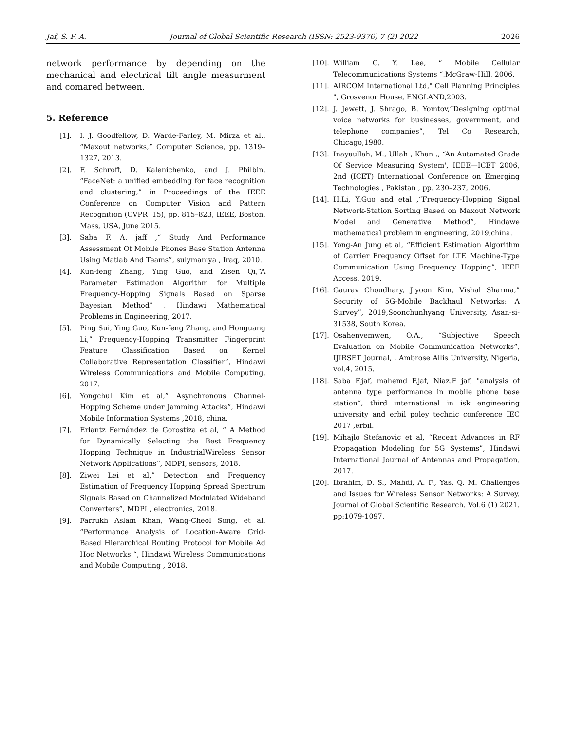Jaf, S. F. A. Journal of Global Scientific Research (ISSN: 2523-9376) 7 (2) 2022 2026
network performance by depending on the mechanical and electrical tilt angle measurment and comared between.
5. Reference
[1]. I. J. Goodfellow, D. Warde-Farley, M. Mirza et al., “Maxout networks,” Computer Science, pp. 1319–1327, 2013.
[2]. F. Schroff, D. Kalenichenko, and J. Philbin, “FaceNet: a unified embedding for face recognition and clustering,” in Proceedings of the IEEE Conference on Computer Vision and Pattern Recognition (CVPR ’15), pp. 815–823, IEEE, Boston, Mass, USA, June 2015.
[3]. Saba F. A. jaff ,“ Study And Performance Assessment Of Mobile Phones Base Station Antenna Using Matlab And Teams”, sulymaniya , Iraq, 2010.
[4]. Kun-feng Zhang, Ying Guo, and Zisen Qi,“A Parameter Estimation Algorithm for Multiple Frequency-Hopping Signals Based on Sparse Bayesian Method” , Hindawi Mathematical Problems in Engineering, 2017.
[5]. Ping Sui, Ying Guo, Kun-feng Zhang, and Honguang Li,” Frequency-Hopping Transmitter Fingerprint Feature Classification Based on Kernel Collaborative Representation Classifier”, Hindawi Wireless Communications and Mobile Computing, 2017.
[6]. Yongchul Kim et al,” Asynchronous Channel-Hopping Scheme under Jamming Attacks”, Hindawi Mobile Information Systems ,2018, china.
[7]. Erlantz Fernández de Gorostiza et al, “ A Method for Dynamically Selecting the Best Frequency Hopping Technique in IndustrialWireless Sensor Network Applications”, MDPI, sensors, 2018.
[8]. Ziwei Lei et al,” Detection and Frequency Estimation of Frequency Hopping Spread Spectrum Signals Based on Channelized Modulated Wideband Converters”, MDPI , electronics, 2018.
[9]. Farrukh Aslam Khan, Wang-Cheol Song, et al, “Performance Analysis of Location-Aware Grid-Based Hierarchical Routing Protocol for Mobile Ad Hoc Networks “, Hindawi Wireless Communications and Mobile Computing , 2018.
[10]. William C. Y. Lee, “ Mobile Cellular Telecommunications Systems “,McGraw-Hill, 2006.
[11]. AIRCOM International Ltd," Cell Planning Principles ", Grosvenor House, ENGLAND,2003.
[12]. J. Jewett, J. Shrago, B. Yomtov,”Designing optimal voice networks for businesses, government, and telephone companies”, Tel Co Research, Chicago,1980.
[13]. Inayaullah, M., Ullah , Khan ., “An Automated Grade Of Service Measuring System', IEEE—ICET 2006, 2nd (ICET) International Conference on Emerging Technologies , Pakistan , pp. 230–237, 2006.
[14]. H.Li, Y.Guo and etal ,“Frequency-Hopping Signal Network-Station Sorting Based on Maxout Network Model and Generative Method”, Hindawe mathematical problem in engineering, 2019,china.
[15]. Yong-An Jung et al, “Efficient Estimation Algorithm of Carrier Frequency Offset for LTE Machine-Type Communication Using Frequency Hopping”, IEEE Access, 2019.
[16]. Gaurav Choudhary, Jiyoon Kim, Vishal Sharma,” Security of 5G-Mobile Backhaul Networks: A Survey”, 2019,Soonchunhyang University, Asan-si-31538, South Korea.
[17]. Osahenvemwen, O.A., “Subjective Speech Evaluation on Mobile Communication Networks”, IJIRSET Journal, , Ambrose Allis University, Nigeria, vol.4, 2015.
[18]. Saba F.jaf, mahemd F.jaf, Niaz.F jaf, "analysis of antenna type performance in mobile phone base station“, third international in isk engineering university and erbil poley technic conference IEC 2017 ,erbil.
[19]. Mihajlo Stefanovic et al, “Recent Advances in RF Propagation Modeling for 5G Systems”, Hindawi International Journal of Antennas and Propagation, 2017.
[20]. Ibrahim, D. S., Mahdi, A. F., Yas, Q. M. Challenges and Issues for Wireless Sensor Networks: A Survey. Journal of Global Scientific Research. Vol.6 (1) 2021. pp:1079-1097.